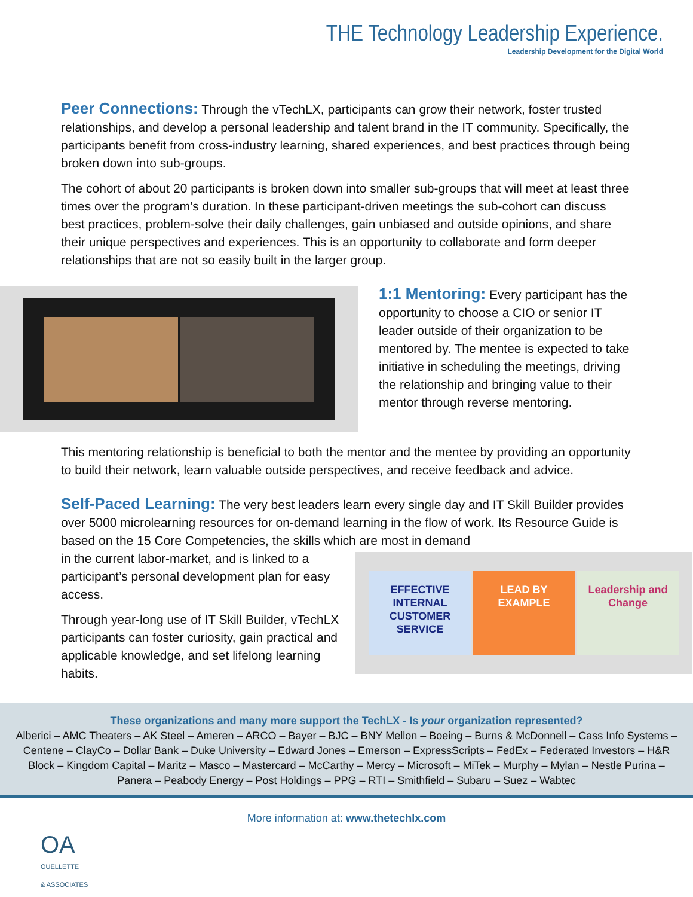THE Technology Leadership Experience.
Leadership Development for the Digital World
Peer Connections: Through the vTechLX, participants can grow their network, foster trusted relationships, and develop a personal leadership and talent brand in the IT community. Specifically, the participants benefit from cross-industry learning, shared experiences, and best practices through being broken down into sub-groups.
The cohort of about 20 participants is broken down into smaller sub-groups that will meet at least three times over the program’s duration. In these participant-driven meetings the sub-cohort can discuss best practices, problem-solve their daily challenges, gain unbiased and outside opinions, and share their unique perspectives and experiences. This is an opportunity to collaborate and form deeper relationships that are not so easily built in the larger group.
1:1 Mentoring: Every participant has the opportunity to choose a CIO or senior IT leader outside of their organization to be mentored by. The mentee is expected to take initiative in scheduling the meetings, driving the relationship and bringing value to their mentor through reverse mentoring.
This mentoring relationship is beneficial to both the mentor and the mentee by providing an opportunity to build their network, learn valuable outside perspectives, and receive feedback and advice.
Self-Paced Learning: The very best leaders learn every single day and IT Skill Builder provides over 5000 microlearning resources for on-demand learning in the flow of work. Its Resource Guide is based on the 15 Core Competencies, the skills which are most in demand
in the current labor-market, and is linked to a participant’s personal development plan for easy access.
Through year-long use of IT Skill Builder, vTechLX participants can foster curiosity, gain practical and applicable knowledge, and set lifelong learning habits.
EFFECTIVE INTERNAL CUSTOMER SERVICE LEAD BY EXAMPLE Leadership and Change
These organizations and many more support the TechLX - Is your organization represented?
Alberici – AMC Theaters – AK Steel – Ameren – ARCO – Bayer – BJC – BNY Mellon – Boeing – Burns & McDonnell – Cass Info Systems – Centene – ClayCo – Dollar Bank – Duke University – Edward Jones – Emerson – ExpressScripts – FedEx – Federated Investors – H&R Block – Kingdom Capital – Maritz – Masco – Mastercard – McCarthy – Mercy – Microsoft – MiTek – Murphy – Mylan – Nestle Purina – Panera – Peabody Energy – Post Holdings – PPG – RTI – Smithfield – Subaru – Suez – Wabtec
More information at: www.thetechlx.com
OA
OUELLETTE
& ASSOCIATES